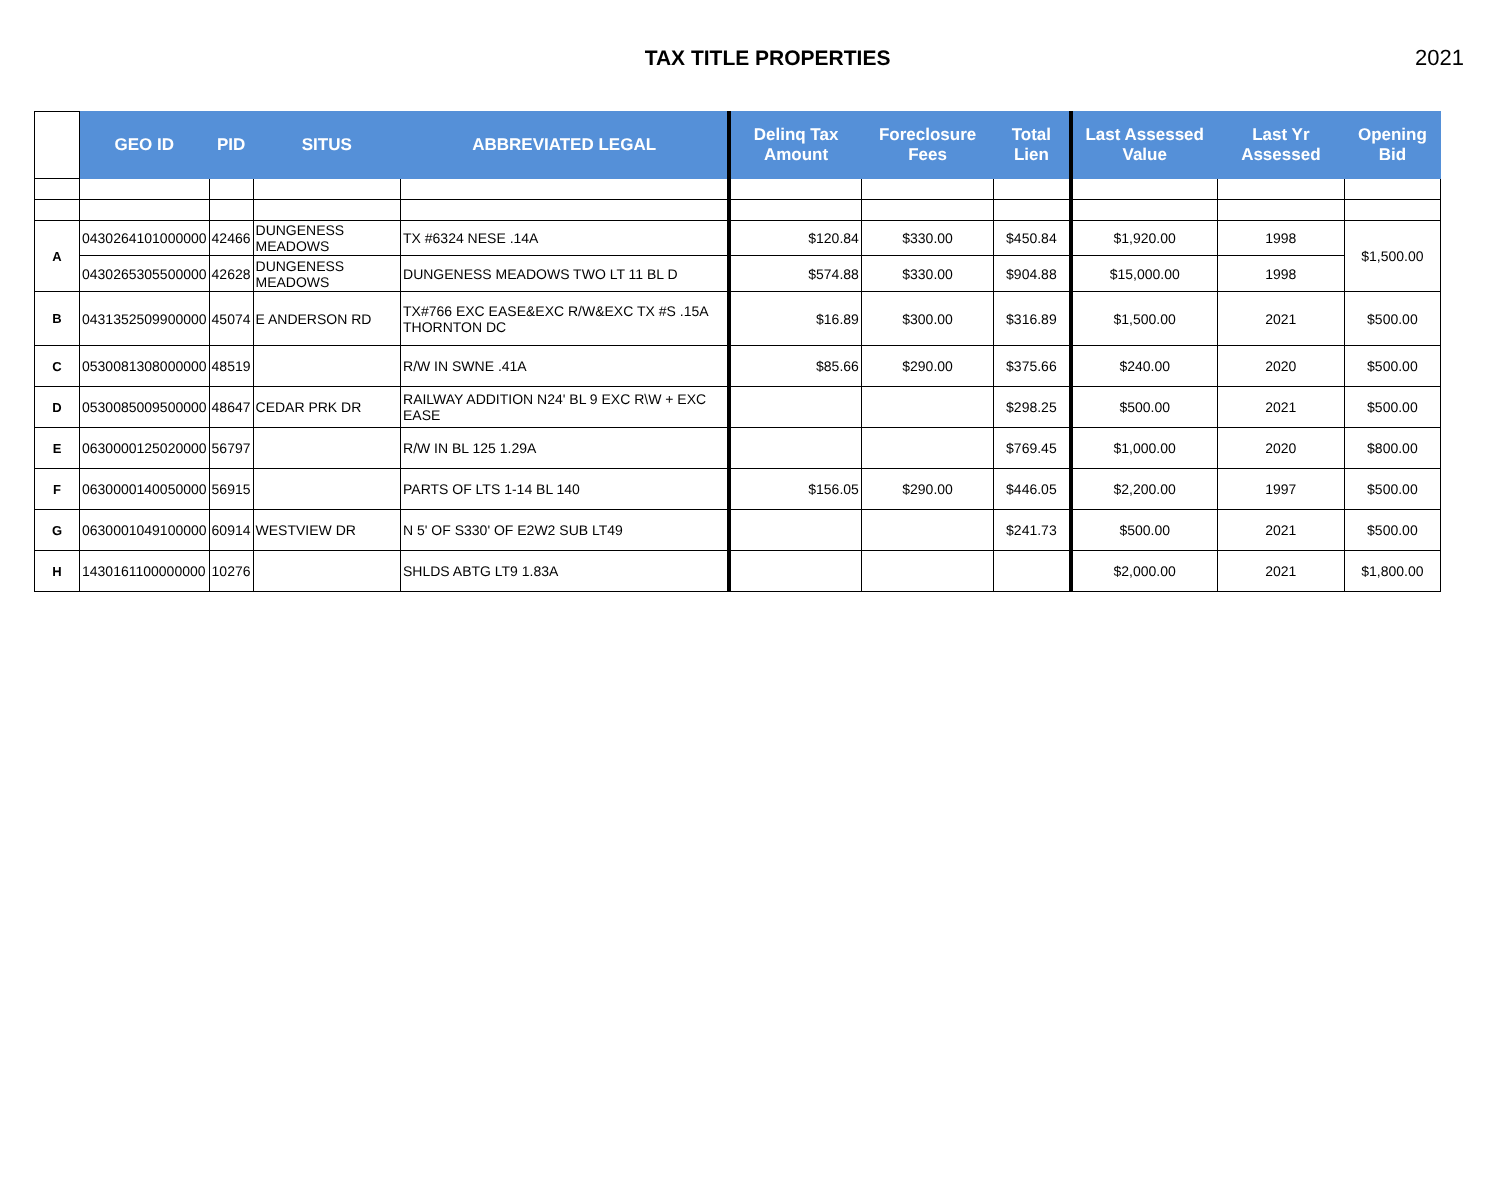TAX TITLE PROPERTIES 2021
| | GEO ID | PID | SITUS | ABBREVIATED LEGAL | Delinq Tax Amount | Foreclosure Fees | Total Lien | Last Assessed Value | Last Yr Assessed | Opening Bid |
| --- | --- | --- | --- | --- | --- | --- | --- | --- | --- | --- |
| A | 0430264101000000 | 42466 | DUNGENESS MEADOWS | TX #6324 NESE .14A | $120.84 | $330.00 | $450.84 | $1,920.00 | 1998 | $1,500.00 |
| | 0430265305500000 | 42628 | DUNGENESS MEADOWS | DUNGENESS MEADOWS TWO LT 11 BL D | $574.88 | $330.00 | $904.88 | $15,000.00 | 1998 | |
| B | 0431352509900000 | 45074 | E ANDERSON RD | TX#766 EXC EASE&EXC R/W&EXC TX #S .15A THORNTON DC | $16.89 | $300.00 | $316.89 | $1,500.00 | 2021 | $500.00 |
| C | 0530081308000000 | 48519 | | R/W IN SWNE .41A | $85.66 | $290.00 | $375.66 | $240.00 | 2020 | $500.00 |
| D | 0530085009500000 | 48647 | CEDAR PRK DR | RAILWAY ADDITION N24' BL 9 EXC R\W + EXC EASE | | | $298.25 | $500.00 | 2021 | $500.00 |
| E | 0630000125020000 | 56797 | | R/W IN BL 125 1.29A | | | $769.45 | $1,000.00 | 2020 | $800.00 |
| F | 0630000140050000 | 56915 | | PARTS OF LTS 1-14 BL 140 | $156.05 | $290.00 | $446.05 | $2,200.00 | 1997 | $500.00 |
| G | 0630001049100000 | 60914 | WESTVIEW DR | N 5' OF S330' OF E2W2 SUB LT49 | | | $241.73 | $500.00 | 2021 | $500.00 |
| H | 1430161100000000 | 10276 | | SHLDS ABTG LT9 1.83A | | | | $2,000.00 | 2021 | $1,800.00 |